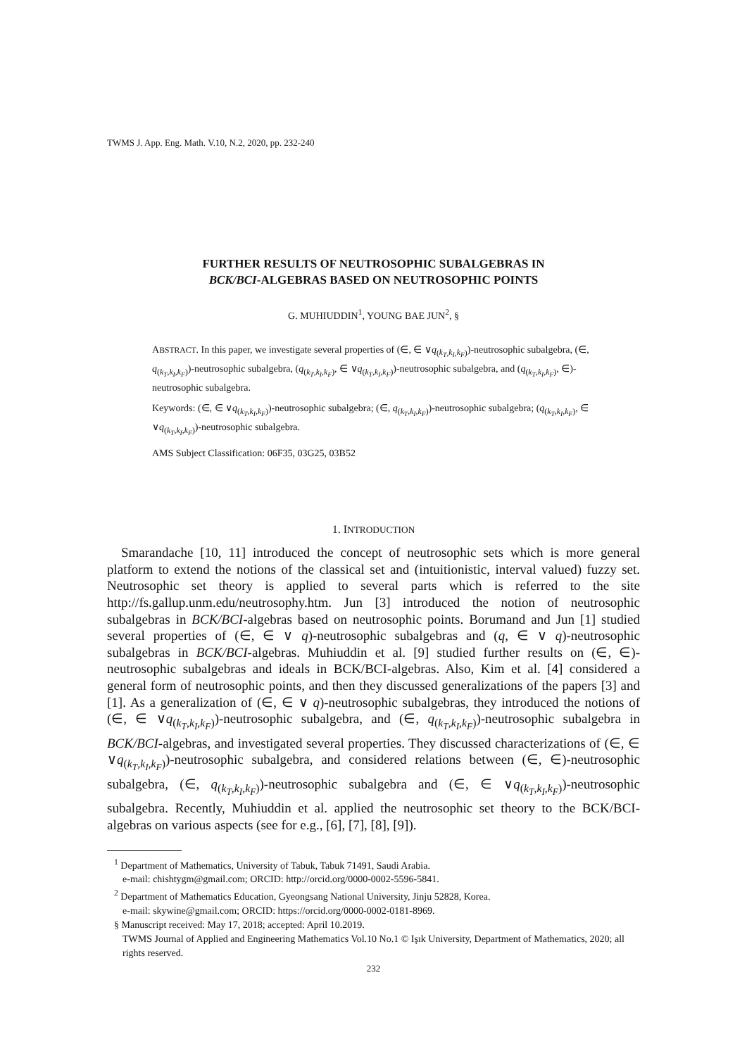TWMS J. App. Eng. Math. V.10, N.2, 2020, pp. 232-240
FURTHER RESULTS OF NEUTROSOPHIC SUBALGEBRAS IN
BCK/BCI-ALGEBRAS BASED ON NEUTROSOPHIC POINTS
G. MUHIUDDIN<sup>1</sup>, YOUNG BAE JUN<sup>2</sup>, §
ABSTRACT. In this paper, we investigate several properties of (∈, ∈ ∨q<sub>(k<sub>T</sub>,k<sub>I</sub>,k<sub>F</sub>)</sub>)-neutrosophic subalgebra, (∈, q<sub>(k<sub>T</sub>,k<sub>I</sub>,k<sub>F</sub>)</sub>)-neutrosophic subalgebra, (q<sub>(k<sub>T</sub>,k<sub>I</sub>,k<sub>F</sub>)</sub>, ∈ ∨q<sub>(k<sub>T</sub>,k<sub>I</sub>,k<sub>F</sub>)</sub>)-neutrosophic subalgebra, and (q<sub>(k<sub>T</sub>,k<sub>I</sub>,k<sub>F</sub>)</sub>, ∈)-neutrosophic subalgebra.
Keywords: (∈, ∈ ∨q<sub>(k<sub>T</sub>,k<sub>I</sub>,k<sub>F</sub>)</sub>)-neutrosophic subalgebra; (∈, q<sub>(k<sub>T</sub>,k<sub>I</sub>,k<sub>F</sub>)</sub>)-neutrosophic subalgebra; (q<sub>(k<sub>T</sub>,k<sub>I</sub>,k<sub>F</sub>)</sub>, ∈ ∨q<sub>(k<sub>T</sub>,k<sub>I</sub>,k<sub>F</sub>)</sub>)-neutrosophic subalgebra.
AMS Subject Classification: 06F35, 03G25, 03B52
1. INTRODUCTION
Smarandache [10, 11] introduced the concept of neutrosophic sets which is more general platform to extend the notions of the classical set and (intuitionistic, interval valued) fuzzy set. Neutrosophic set theory is applied to several parts which is referred to the site http://fs.gallup.unm.edu/neutrosophy.htm. Jun [3] introduced the notion of neutrosophic subalgebras in BCK/BCI-algebras based on neutrosophic points. Borumand and Jun [1] studied several properties of (∈, ∈ ∨ q)-neutrosophic subalgebras and (q, ∈ ∨ q)-neutrosophic subalgebras in BCK/BCI-algebras. Muhiuddin et al. [9] studied further results on (∈, ∈)-neutrosophic subalgebras and ideals in BCK/BCI-algebras. Also, Kim et al. [4] considered a general form of neutrosophic points, and then they discussed generalizations of the papers [3] and [1]. As a generalization of (∈, ∈ ∨ q)-neutrosophic subalgebras, they introduced the notions of (∈, ∈ ∨q<sub>(k<sub>T</sub>,k<sub>I</sub>,k<sub>F</sub>)</sub>)-neutrosophic subalgebra, and (∈, q<sub>(k<sub>T</sub>,k<sub>I</sub>,k<sub>F</sub>)</sub>)-neutrosophic subalgebra in BCK/BCI-algebras, and investigated several properties. They discussed characterizations of (∈, ∈ ∨q<sub>(k<sub>T</sub>,k<sub>I</sub>,k<sub>F</sub>)</sub>)-neutrosophic subalgebra, and considered relations between (∈, ∈)-neutrosophic subalgebra, (∈, q<sub>(k<sub>T</sub>,k<sub>I</sub>,k<sub>F</sub>)</sub>)-neutrosophic subalgebra and (∈, ∈ ∨q<sub>(k<sub>T</sub>,k<sub>I</sub>,k<sub>F</sub>)</sub>)-neutrosophic subalgebra. Recently, Muhiuddin et al. applied the neutrosophic set theory to the BCK/BCI-algebras on various aspects (see for e.g., [6], [7], [8], [9]).
<sup>1</sup> Department of Mathematics, University of Tabuk, Tabuk 71491, Saudi Arabia.
e-mail: chishtygm@gmail.com; ORCID: http://orcid.org/0000-0002-5596-5841.
<sup>2</sup> Department of Mathematics Education, Gyeongsang National University, Jinju 52828, Korea.
e-mail: skywine@gmail.com; ORCID: https://orcid.org/0000-0002-0181-8969.
§ Manuscript received: May 17, 2018; accepted: April 10.2019.
TWMS Journal of Applied and Engineering Mathematics Vol.10 No.1 © Işık University, Department of Mathematics, 2020; all rights reserved.
232